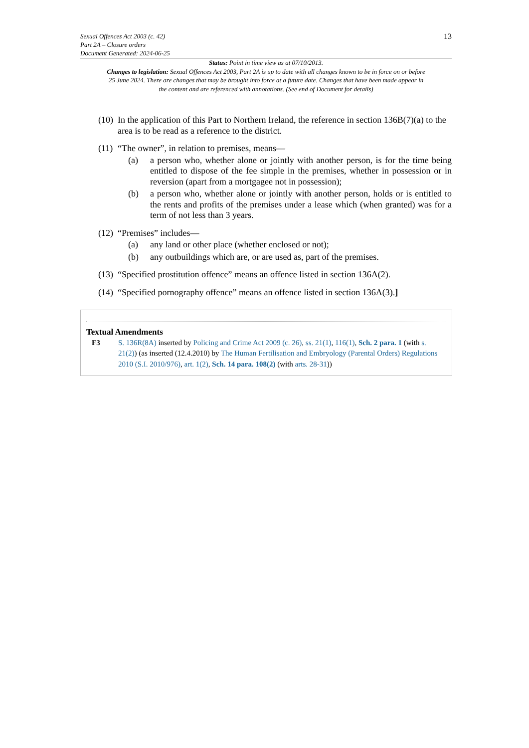13
Sexual Offences Act 2003 (c. 42)
Part 2A – Closure orders
Document Generated: 2024-06-25
Status: Point in time view as at 07/10/2013.
Changes to legislation: Sexual Offences Act 2003, Part 2A is up to date with all changes known to be in force on or before 25 June 2024. There are changes that may be brought into force at a future date. Changes that have been made appear in the content and are referenced with annotations. (See end of Document for details)
(10) In the application of this Part to Northern Ireland, the reference in section 136B(7)(a) to the area is to be read as a reference to the district.
(11) “The owner”, in relation to premises, means—
(a) a person who, whether alone or jointly with another person, is for the time being entitled to dispose of the fee simple in the premises, whether in possession or in reversion (apart from a mortgagee not in possession);
(b) a person who, whether alone or jointly with another person, holds or is entitled to the rents and profits of the premises under a lease which (when granted) was for a term of not less than 3 years.
(12) “Premises” includes—
(a) any land or other place (whether enclosed or not);
(b) any outbuildings which are, or are used as, part of the premises.
(13) “Specified prostitution offence” means an offence listed in section 136A(2).
(14) “Specified pornography offence” means an offence listed in section 136A(3).]
Textual Amendments
F3 S. 136R(8A) inserted by Policing and Crime Act 2009 (c. 26), ss. 21(1), 116(1), Sch. 2 para. 1 (with s. 21(2)) (as inserted (12.4.2010) by The Human Fertilisation and Embryology (Parental Orders) Regulations 2010 (S.I. 2010/976), art. 1(2), Sch. 14 para. 108(2) (with arts. 28-31))